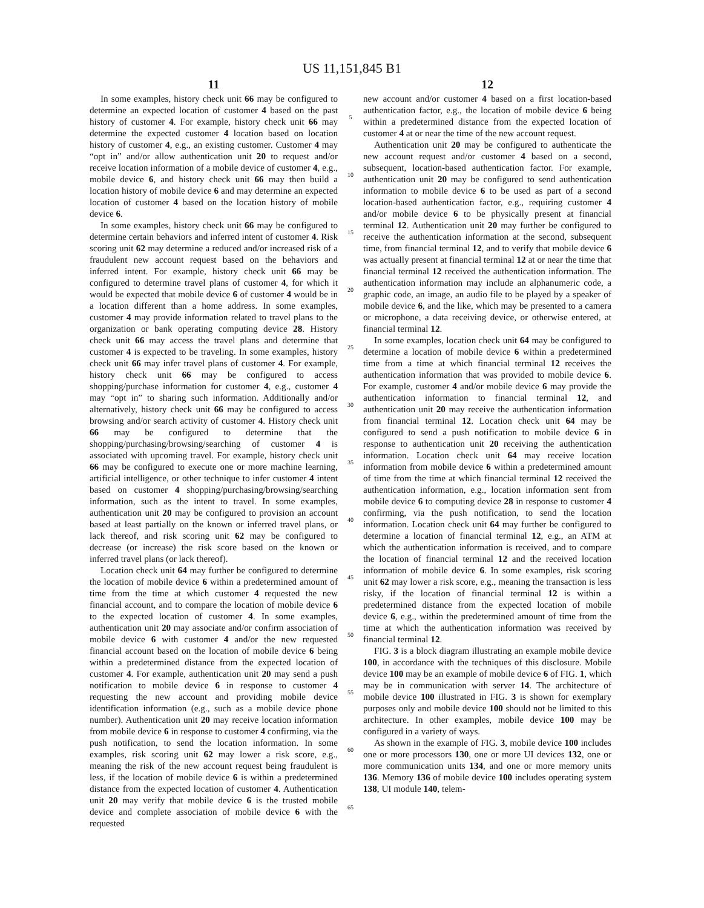US 11,151,845 B1
11
In some examples, history check unit 66 may be configured to determine an expected location of customer 4 based on the past history of customer 4. For example, history check unit 66 may determine the expected customer 4 location based on location history of customer 4, e.g., an existing customer. Customer 4 may “opt in” and/or allow authentication unit 20 to request and/or receive location information of a mobile device of customer 4, e.g., mobile device 6, and history check unit 66 may then build a location history of mobile device 6 and may determine an expected location of customer 4 based on the location history of mobile device 6.
In some examples, history check unit 66 may be configured to determine certain behaviors and inferred intent of customer 4. Risk scoring unit 62 may determine a reduced and/or increased risk of a fraudulent new account request based on the behaviors and inferred intent. For example, history check unit 66 may be configured to determine travel plans of customer 4, for which it would be expected that mobile device 6 of customer 4 would be in a location different than a home address. In some examples, customer 4 may provide information related to travel plans to the organization or bank operating computing device 28. History check unit 66 may access the travel plans and determine that customer 4 is expected to be traveling. In some examples, history check unit 66 may infer travel plans of customer 4. For example, history check unit 66 may be configured to access shopping/purchase information for customer 4, e.g., customer 4 may “opt in” to sharing such information. Additionally and/or alternatively, history check unit 66 may be configured to access browsing and/or search activity of customer 4. History check unit 66 may be configured to determine that the shopping/purchasing/browsing/searching of customer 4 is associated with upcoming travel. For example, history check unit 66 may be configured to execute one or more machine learning, artificial intelligence, or other technique to infer customer 4 intent based on customer 4 shopping/purchasing/browsing/searching information, such as the intent to travel. In some examples, authentication unit 20 may be configured to provision an account based at least partially on the known or inferred travel plans, or lack thereof, and risk scoring unit 62 may be configured to decrease (or increase) the risk score based on the known or inferred travel plans (or lack thereof).
Location check unit 64 may further be configured to determine the location of mobile device 6 within a predetermined amount of time from the time at which customer 4 requested the new financial account, and to compare the location of mobile device 6 to the expected location of customer 4. In some examples, authentication unit 20 may associate and/or confirm association of mobile device 6 with customer 4 and/or the new requested financial account based on the location of mobile device 6 being within a predetermined distance from the expected location of customer 4. For example, authentication unit 20 may send a push notification to mobile device 6 in response to customer 4 requesting the new account and providing mobile device identification information (e.g., such as a mobile device phone number). Authentication unit 20 may receive location information from mobile device 6 in response to customer 4 confirming, via the push notification, to send the location information. In some examples, risk scoring unit 62 may lower a risk score, e.g., meaning the risk of the new account request being fraudulent is less, if the location of mobile device 6 is within a predetermined distance from the expected location of customer 4. Authentication unit 20 may verify that mobile device 6 is the trusted mobile device and complete association of mobile device 6 with the requested
5
10
15
20
25
30
35
40
45
50
55
60
65
12
new account and/or customer 4 based on a first location-based authentication factor, e.g., the location of mobile device 6 being within a predetermined distance from the expected location of customer 4 at or near the time of the new account request.
Authentication unit 20 may be configured to authenticate the new account request and/or customer 4 based on a second, subsequent, location-based authentication factor. For example, authentication unit 20 may be configured to send authentication information to mobile device 6 to be used as part of a second location-based authentication factor, e.g., requiring customer 4 and/or mobile device 6 to be physically present at financial terminal 12. Authentication unit 20 may further be configured to receive the authentication information at the second, subsequent time, from financial terminal 12, and to verify that mobile device 6 was actually present at financial terminal 12 at or near the time that financial terminal 12 received the authentication information. The authentication information may include an alphanumeric code, a graphic code, an image, an audio file to be played by a speaker of mobile device 6, and the like, which may be presented to a camera or microphone, a data receiving device, or otherwise entered, at financial terminal 12.
In some examples, location check unit 64 may be configured to determine a location of mobile device 6 within a predetermined time from a time at which financial terminal 12 receives the authentication information that was provided to mobile device 6. For example, customer 4 and/or mobile device 6 may provide the authentication information to financial terminal 12, and authentication unit 20 may receive the authentication information from financial terminal 12. Location check unit 64 may be configured to send a push notification to mobile device 6 in response to authentication unit 20 receiving the authentication information. Location check unit 64 may receive location information from mobile device 6 within a predetermined amount of time from the time at which financial terminal 12 received the authentication information, e.g., location information sent from mobile device 6 to computing device 28 in response to customer 4 confirming, via the push notification, to send the location information. Location check unit 64 may further be configured to determine a location of financial terminal 12, e.g., an ATM at which the authentication information is received, and to compare the location of financial terminal 12 and the received location information of mobile device 6. In some examples, risk scoring unit 62 may lower a risk score, e.g., meaning the transaction is less risky, if the location of financial terminal 12 is within a predetermined distance from the expected location of mobile device 6, e.g., within the predetermined amount of time from the time at which the authentication information was received by financial terminal 12.
FIG. 3 is a block diagram illustrating an example mobile device 100, in accordance with the techniques of this disclosure. Mobile device 100 may be an example of mobile device 6 of FIG. 1, which may be in communication with server 14. The architecture of mobile device 100 illustrated in FIG. 3 is shown for exemplary purposes only and mobile device 100 should not be limited to this architecture. In other examples, mobile device 100 may be configured in a variety of ways.
As shown in the example of FIG. 3, mobile device 100 includes one or more processors 130, one or more UI devices 132, one or more communication units 134, and one or more memory units 136. Memory 136 of mobile device 100 includes operating system 138, UI module 140, telem-